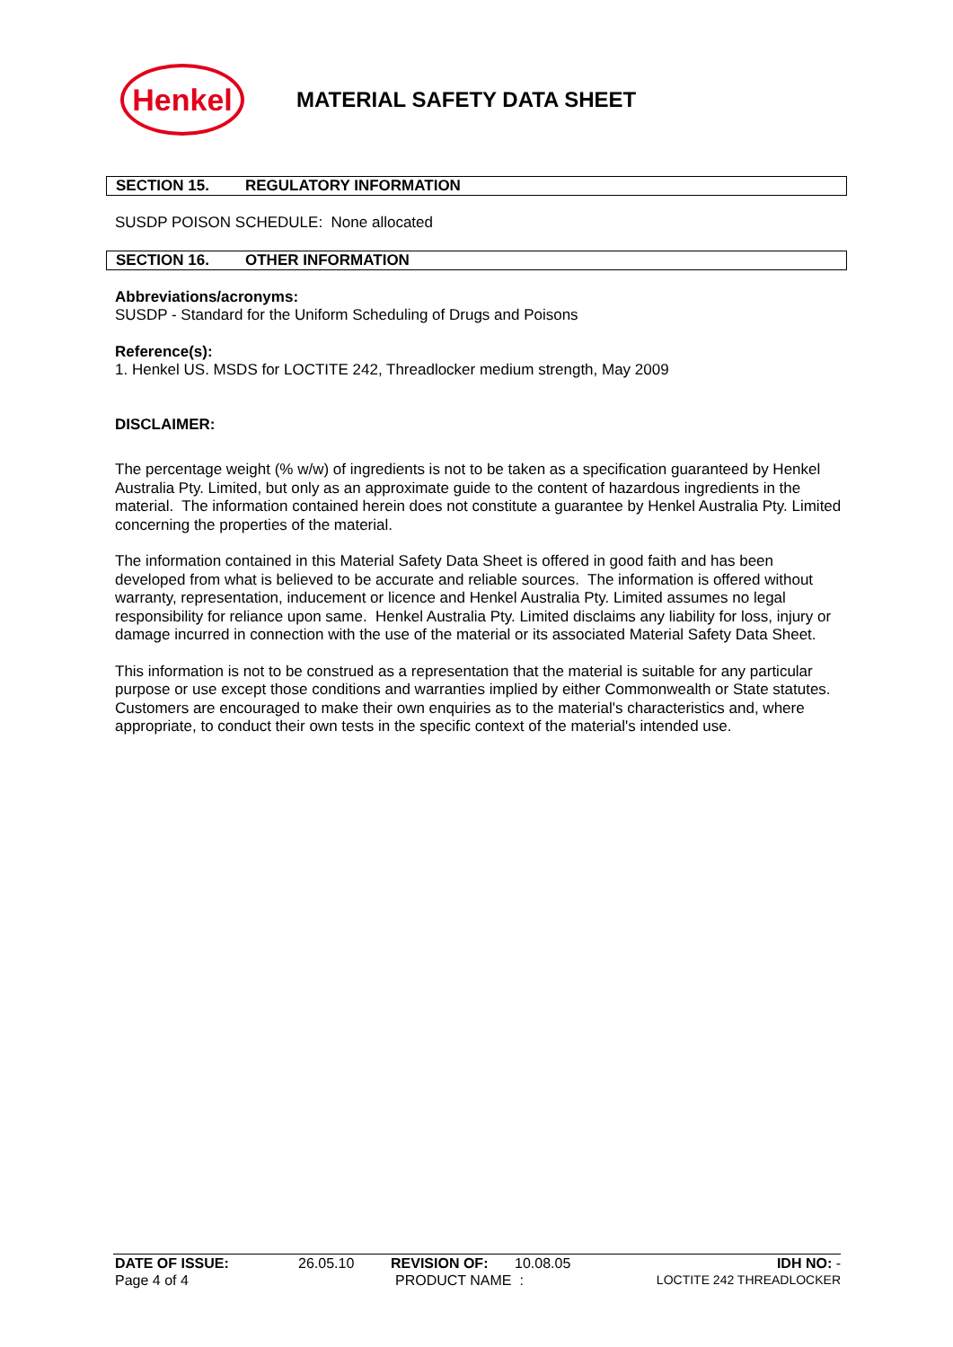Henkel
MATERIAL SAFETY DATA SHEET
SECTION 15. REGULATORY INFORMATION
SUSDP POISON SCHEDULE: None allocated
SECTION 16. OTHER INFORMATION
Abbreviations/acronyms:
SUSDP - Standard for the Uniform Scheduling of Drugs and Poisons
Reference(s):
1. Henkel US. MSDS for LOCTITE 242, Threadlocker medium strength, May 2009
DISCLAIMER:
The percentage weight (% w/w) of ingredients is not to be taken as a specification guaranteed by Henkel Australia Pty. Limited, but only as an approximate guide to the content of hazardous ingredients in the material. The information contained herein does not constitute a guarantee by Henkel Australia Pty. Limited concerning the properties of the material.
The information contained in this Material Safety Data Sheet is offered in good faith and has been developed from what is believed to be accurate and reliable sources. The information is offered without warranty, representation, inducement or licence and Henkel Australia Pty. Limited assumes no legal responsibility for reliance upon same. Henkel Australia Pty. Limited disclaims any liability for loss, injury or damage incurred in connection with the use of the material or its associated Material Safety Data Sheet.
This information is not to be construed as a representation that the material is suitable for any particular purpose or use except those conditions and warranties implied by either Commonwealth or State statutes. Customers are encouraged to make their own enquiries as to the material's characteristics and, where appropriate, to conduct their own tests in the specific context of the material's intended use.
DATE OF ISSUE: 26.05.10 REVISION OF: 10.08.05 IDH NO: -
Page 4 of 4 PRODUCT NAME : LOCTITE 242 THREADLOCKER